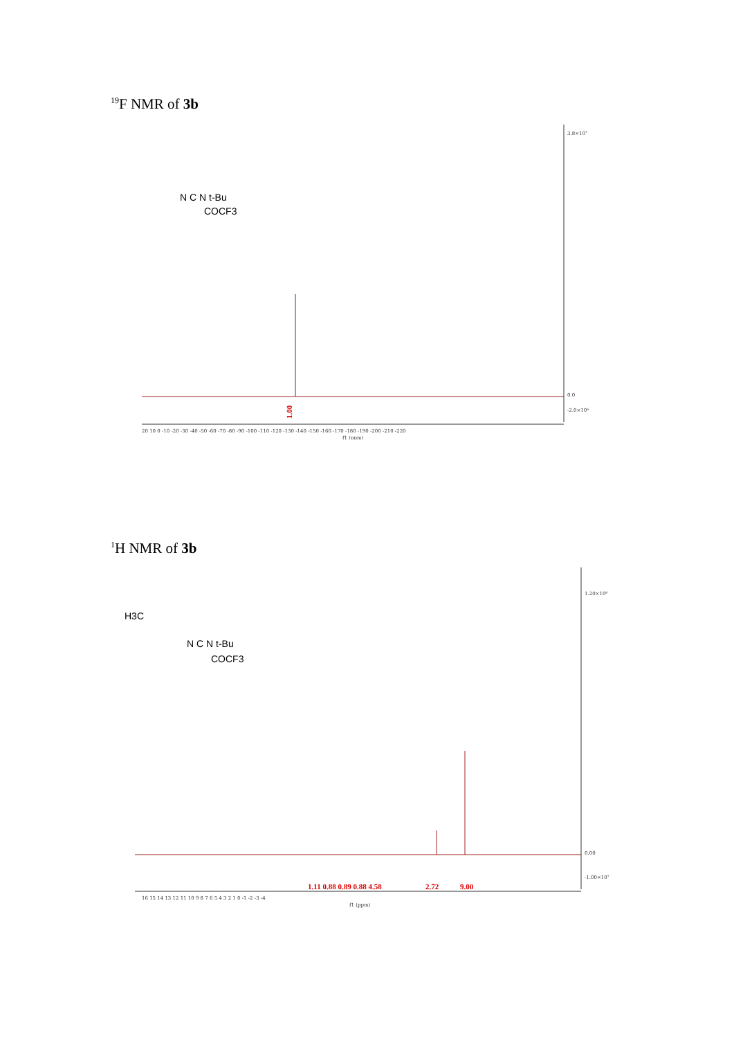<sup>19</sup>F NMR of 3b
N C N t-Bu
COCF3
1.00
3.8×10⁷
0.0
-2.0×10⁶
20 10 0 -10 -20 -30 -40 -50 -60 -70 -80 -90 -100 -110 -120 -130 -140 -150 -160 -170 -180 -190 -200 -210 -220
f1 (ppm)
<sup>1</sup>H NMR of 3b
H3C
N C N t-Bu
COCF3
1.11 0.88 0.89 0.88 4.58
2.72
9.00
1.20×10⁸
0.00
-1.00×10⁷
16 15 14 13 12 11 10 9 8 7 6 5 4 3 2 1 0 -1 -2 -3 -4
f1 (ppm)